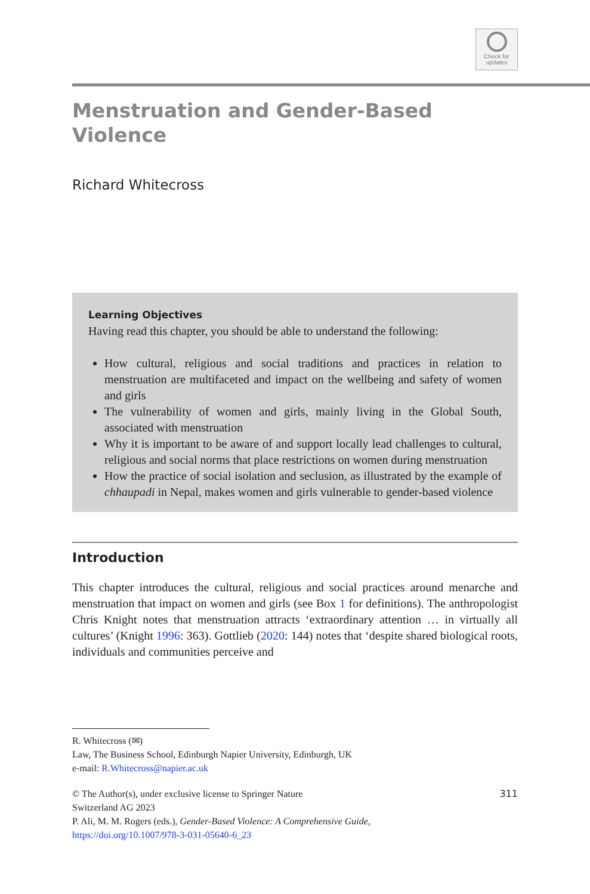Check for
updates
Menstruation and Gender-Based
Violence
Richard Whitecross
Learning Objectives
Having read this chapter, you should be able to understand the following:
How cultural, religious and social traditions and practices in relation to menstruation are multifaceted and impact on the wellbeing and safety of women and girls
The vulnerability of women and girls, mainly living in the Global South, associated with menstruation
Why it is important to be aware of and support locally lead challenges to cultural, religious and social norms that place restrictions on women during menstruation
How the practice of social isolation and seclusion, as illustrated by the example of chhaupadi in Nepal, makes women and girls vulnerable to gender-based violence
Introduction
This chapter introduces the cultural, religious and social practices around menarche and menstruation that impact on women and girls (see Box 1 for definitions). The anthropologist Chris Knight notes that menstruation attracts ‘extraordinary attention … in virtually all cultures’ (Knight 1996: 363). Gottlieb (2020: 144) notes that ‘despite shared biological roots, individuals and communities perceive and
R. Whitecross (✉)
Law, The Business School, Edinburgh Napier University, Edinburgh, UK
e-mail: R.Whitecross@napier.ac.uk
© The Author(s), under exclusive license to Springer Nature
Switzerland AG 2023
P. Ali, M. M. Rogers (eds.), Gender-Based Violence: A Comprehensive Guide,
https://doi.org/10.1007/978-3-031-05640-6_23
311